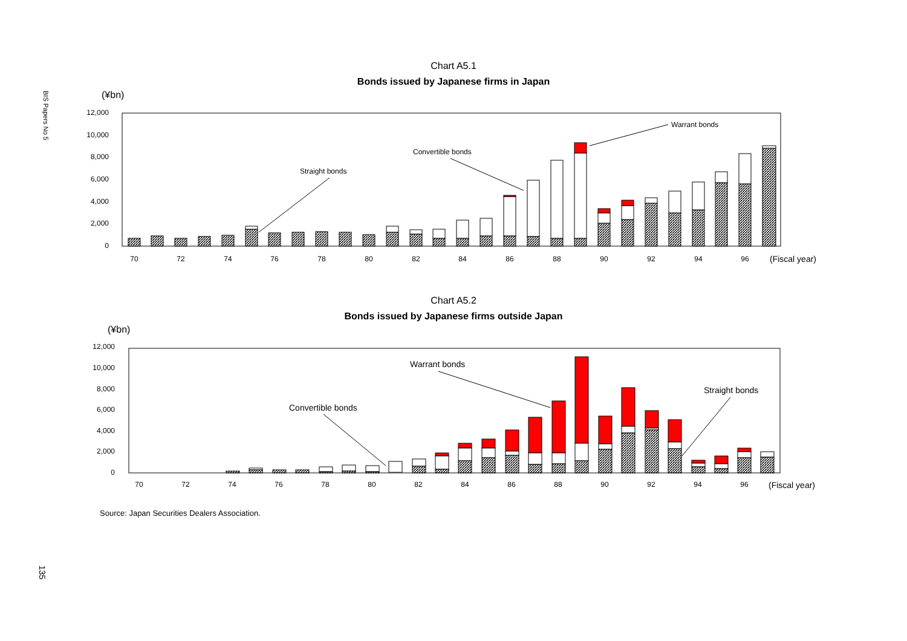BIS Papers No 5
135
Chart A5.1
Bonds issued by Japanese firms in Japan
(¥bn)
12,000
10,000
8,000
6,000
4,000
2,000
0
Straight bonds
Convertible bonds
Warrant bonds
70
72
74
76
78
80
82
84
86
88
90
92
94
96
(Fiscal year)
Chart A5.2
Bonds issued by Japanese firms outside Japan
(¥bn)
12,000
10,000
8,000
6,000
4,000
2,000
0
Convertible bonds
Warrant bonds
Straight bonds
70
72
74
76
78
80
82
84
86
88
90
92
94
96
(Fiscal year)
Source: Japan Securities Dealers Association.